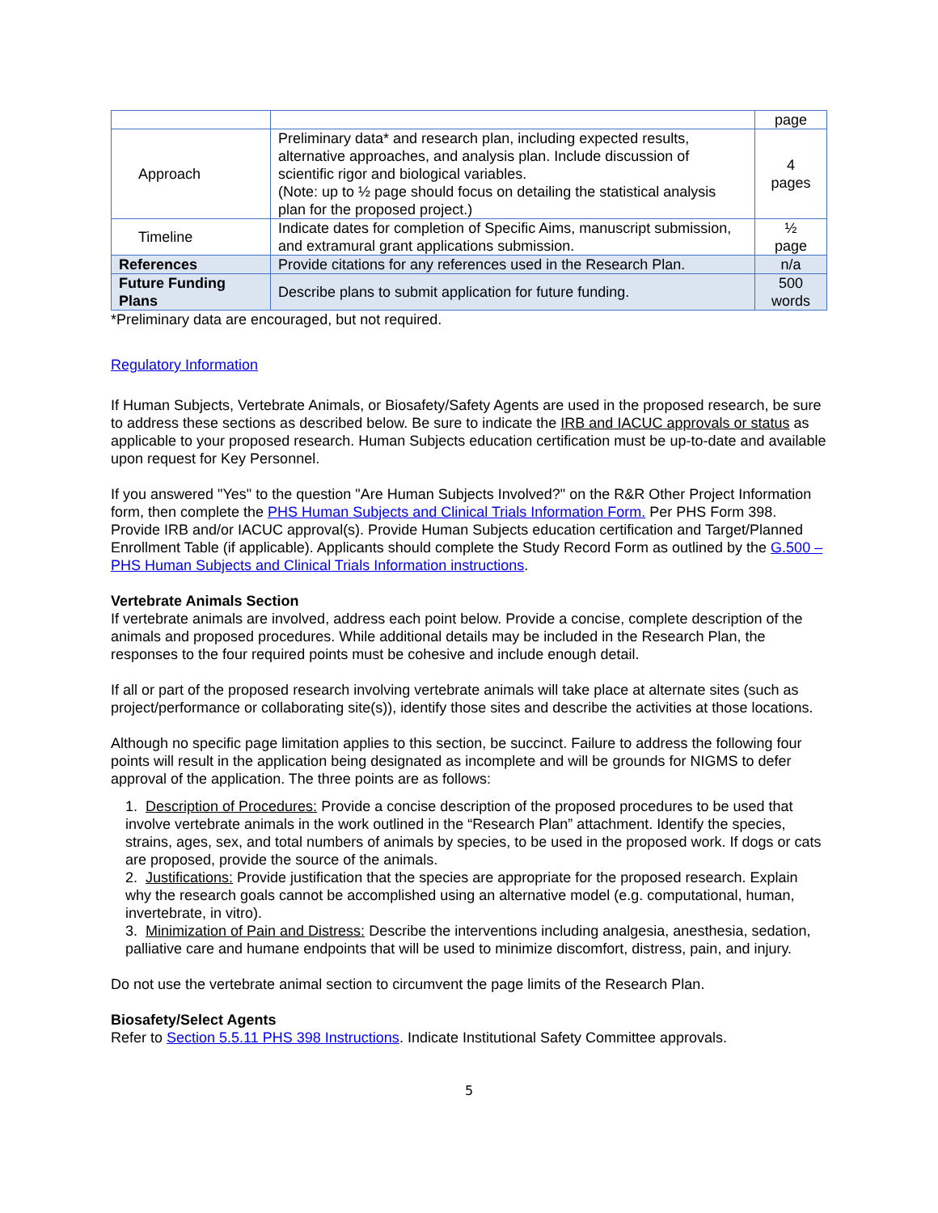| | | page |
| Approach | Preliminary data* and research plan, including expected results, alternative approaches, and analysis plan. Include discussion of scientific rigor and biological variables. (Note: up to ½ page should focus on detailing the statistical analysis plan for the proposed project.) | 4 pages |
| Timeline | Indicate dates for completion of Specific Aims, manuscript submission, and extramural grant applications submission. | ½ page |
| References | Provide citations for any references used in the Research Plan. | n/a |
| Future Funding Plans | Describe plans to submit application for future funding. | 500 words |
*Preliminary data are encouraged, but not required.
Regulatory Information
If Human Subjects, Vertebrate Animals, or Biosafety/Safety Agents are used in the proposed research, be sure to address these sections as described below. Be sure to indicate the IRB and IACUC approvals or status as applicable to your proposed research. Human Subjects education certification must be up-to-date and available upon request for Key Personnel.
If you answered "Yes" to the question "Are Human Subjects Involved?" on the R&R Other Project Information form, then complete the PHS Human Subjects and Clinical Trials Information Form. Per PHS Form 398. Provide IRB and/or IACUC approval(s). Provide Human Subjects education certification and Target/Planned Enrollment Table (if applicable). Applicants should complete the Study Record Form as outlined by the G.500 – PHS Human Subjects and Clinical Trials Information instructions.
Vertebrate Animals Section
If vertebrate animals are involved, address each point below. Provide a concise, complete description of the animals and proposed procedures. While additional details may be included in the Research Plan, the responses to the four required points must be cohesive and include enough detail.
If all or part of the proposed research involving vertebrate animals will take place at alternate sites (such as project/performance or collaborating site(s)), identify those sites and describe the activities at those locations.
Although no specific page limitation applies to this section, be succinct. Failure to address the following four points will result in the application being designated as incomplete and will be grounds for NIGMS to defer approval of the application. The three points are as follows:
1. Description of Procedures: Provide a concise description of the proposed procedures to be used that involve vertebrate animals in the work outlined in the “Research Plan” attachment. Identify the species, strains, ages, sex, and total numbers of animals by species, to be used in the proposed work. If dogs or cats are proposed, provide the source of the animals.
2. Justifications: Provide justification that the species are appropriate for the proposed research. Explain why the research goals cannot be accomplished using an alternative model (e.g. computational, human, invertebrate, in vitro).
3. Minimization of Pain and Distress: Describe the interventions including analgesia, anesthesia, sedation, palliative care and humane endpoints that will be used to minimize discomfort, distress, pain, and injury.
Do not use the vertebrate animal section to circumvent the page limits of the Research Plan.
Biosafety/Select Agents
Refer to Section 5.5.11 PHS 398 Instructions. Indicate Institutional Safety Committee approvals.
5